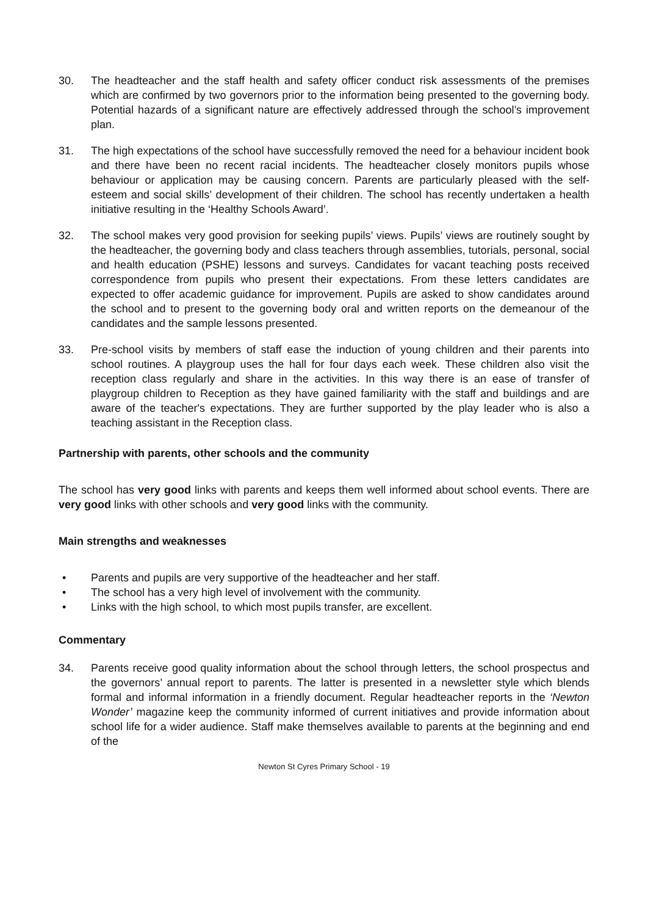30. The headteacher and the staff health and safety officer conduct risk assessments of the premises which are confirmed by two governors prior to the information being presented to the governing body. Potential hazards of a significant nature are effectively addressed through the school’s improvement plan.
31. The high expectations of the school have successfully removed the need for a behaviour incident book and there have been no recent racial incidents. The headteacher closely monitors pupils whose behaviour or application may be causing concern. Parents are particularly pleased with the self-esteem and social skills’ development of their children. The school has recently undertaken a health initiative resulting in the ‘Healthy Schools Award’.
32. The school makes very good provision for seeking pupils’ views. Pupils’ views are routinely sought by the headteacher, the governing body and class teachers through assemblies, tutorials, personal, social and health education (PSHE) lessons and surveys. Candidates for vacant teaching posts received correspondence from pupils who present their expectations. From these letters candidates are expected to offer academic guidance for improvement. Pupils are asked to show candidates around the school and to present to the governing body oral and written reports on the demeanour of the candidates and the sample lessons presented.
33. Pre-school visits by members of staff ease the induction of young children and their parents into school routines. A playgroup uses the hall for four days each week. These children also visit the reception class regularly and share in the activities. In this way there is an ease of transfer of playgroup children to Reception as they have gained familiarity with the staff and buildings and are aware of the teacher's expectations. They are further supported by the play leader who is also a teaching assistant in the Reception class.
Partnership with parents, other schools and the community
The school has very good links with parents and keeps them well informed about school events. There are very good links with other schools and very good links with the community.
Main strengths and weaknesses
• Parents and pupils are very supportive of the headteacher and her staff.
• The school has a very high level of involvement with the community.
• Links with the high school, to which most pupils transfer, are excellent.
Commentary
34. Parents receive good quality information about the school through letters, the school prospectus and the governors’ annual report to parents. The latter is presented in a newsletter style which blends formal and informal information in a friendly document. Regular headteacher reports in the ‘Newton Wonder’ magazine keep the community informed of current initiatives and provide information about school life for a wider audience. Staff make themselves available to parents at the beginning and end of the
Newton St Cyres Primary School - 19